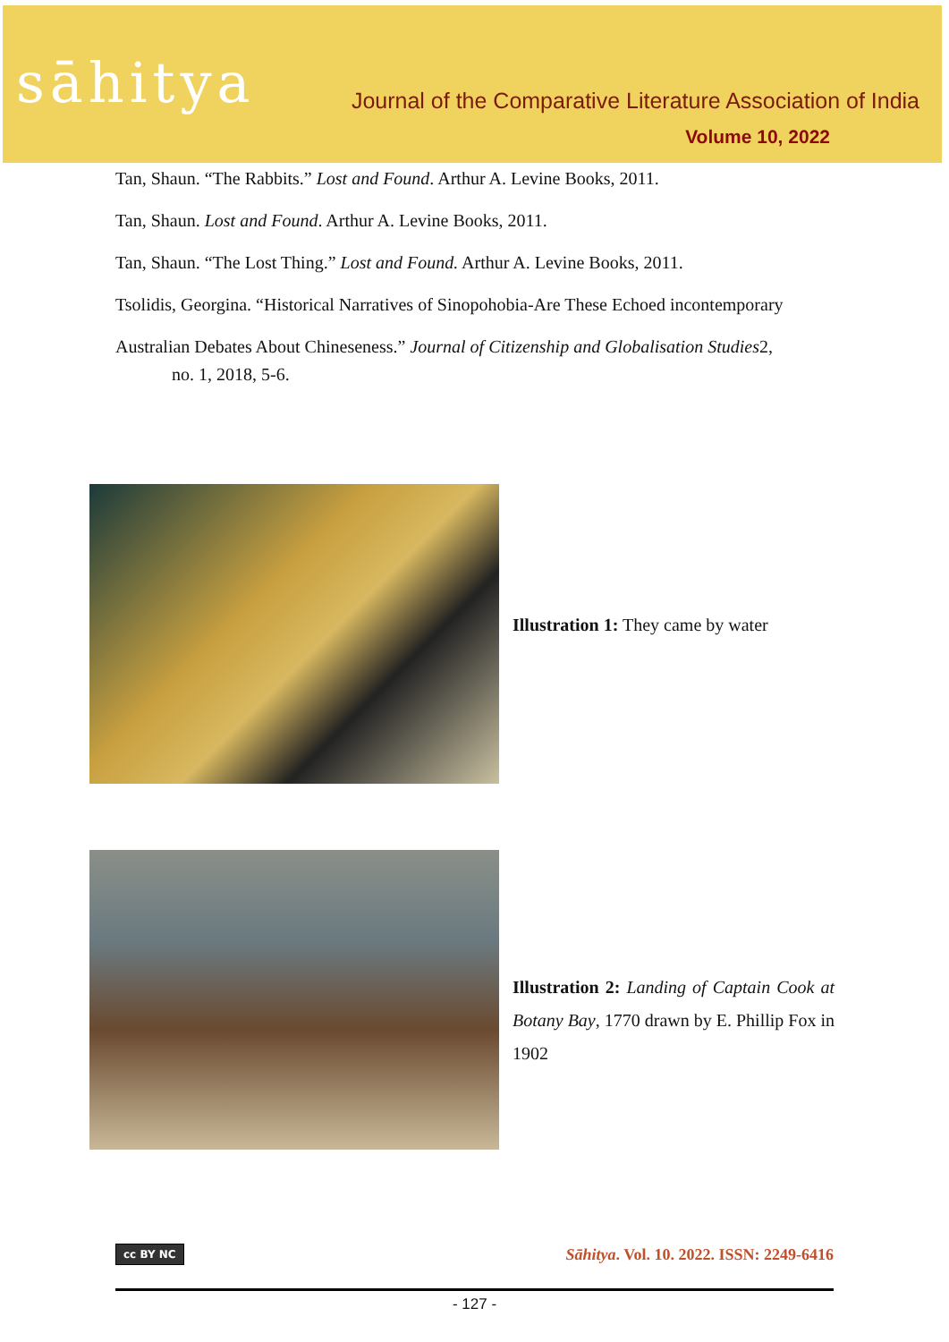sāhitya
Journal of the Comparative Literature Association of India
Volume 10, 2022
Tan, Shaun. “The Rabbits.” Lost and Found. Arthur A. Levine Books, 2011.
Tan, Shaun. Lost and Found. Arthur A. Levine Books, 2011.
Tan, Shaun. “The Lost Thing.” Lost and Found. Arthur A. Levine Books, 2011.
Tsolidis, Georgina. “Historical Narratives of Sinopohobia-Are These Echoed incontemporary
Australian Debates About Chineseness.” Journal of Citizenship and Globalisation Studies2,
no. 1, 2018, 5-6.
Illustration 1: They came by water
Illustration 2: Landing of Captain Cook at Botany Bay, 1770 drawn by E. Phillip Fox in 1902
cc BY NC Sāhitya. Vol. 10. 2022. ISSN: 2249-6416
- 127 -